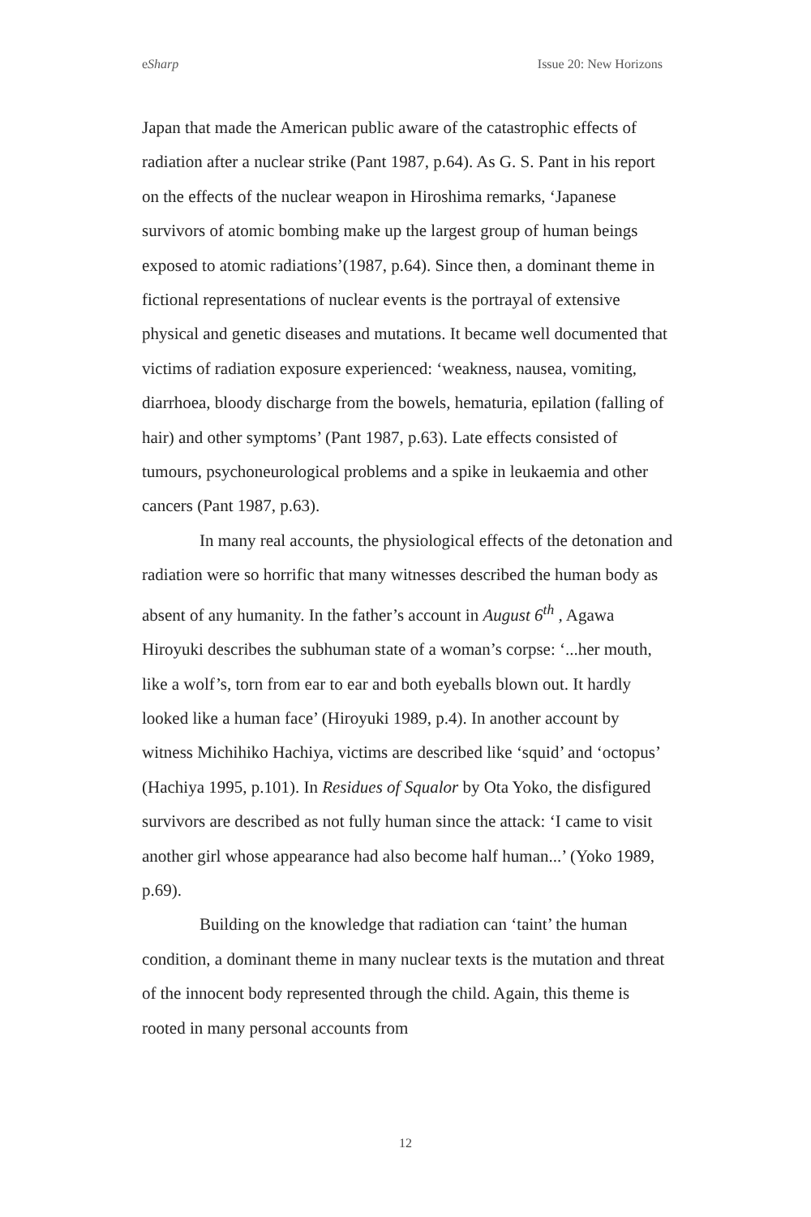eSharp Issue 20: New Horizons
Japan that made the American public aware of the catastrophic effects of radiation after a nuclear strike (Pant 1987, p.64). As G. S. Pant in his report on the effects of the nuclear weapon in Hiroshima remarks, ‘Japanese survivors of atomic bombing make up the largest group of human beings exposed to atomic radiations’(1987, p.64). Since then, a dominant theme in fictional representations of nuclear events is the portrayal of extensive physical and genetic diseases and mutations. It became well documented that victims of radiation exposure experienced: ‘weakness, nausea, vomiting, diarrhoea, bloody discharge from the bowels, hematuria, epilation (falling of hair) and other symptoms’ (Pant 1987, p.63). Late effects consisted of tumours, psychoneurological problems and a spike in leukaemia and other cancers (Pant 1987, p.63).
In many real accounts, the physiological effects of the detonation and radiation were so horrific that many witnesses described the human body as absent of any humanity. In the father’s account in August 6<sup>th</sup> , Agawa Hiroyuki describes the subhuman state of a woman’s corpse: ‘...her mouth, like a wolf’s, torn from ear to ear and both eyeballs blown out. It hardly looked like a human face’ (Hiroyuki 1989, p.4). In another account by witness Michihiko Hachiya, victims are described like ‘squid’ and ‘octopus’ (Hachiya 1995, p.101). In Residues of Squalor by Ota Yoko, the disfigured survivors are described as not fully human since the attack: ‘I came to visit another girl whose appearance had also become half human...’ (Yoko 1989, p.69).
Building on the knowledge that radiation can ‘taint’ the human condition, a dominant theme in many nuclear texts is the mutation and threat of the innocent body represented through the child. Again, this theme is rooted in many personal accounts from
12